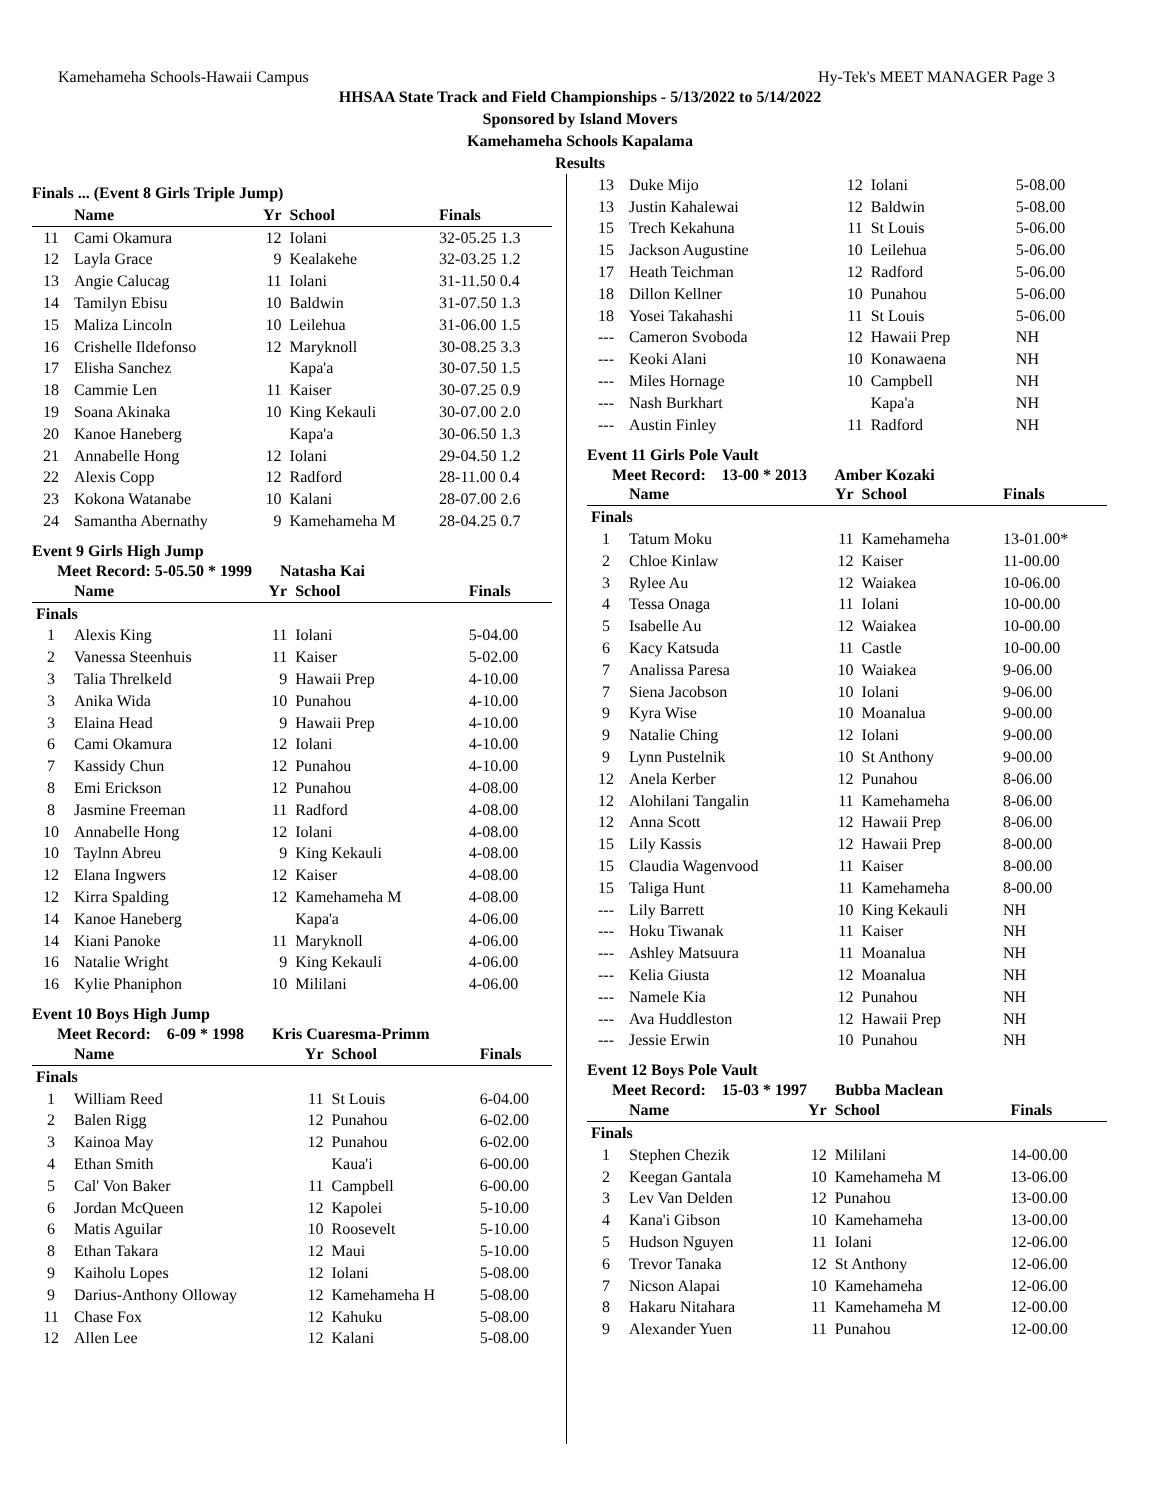Kamehameha Schools-Hawaii Campus Hy-Tek's MEET MANAGER Page 3
HHSAA State Track and Field Championships - 5/13/2022 to 5/14/2022
Sponsored by Island Movers
Kamehameha Schools Kapalama
Results
Finals ... (Event 8 Girls Triple Jump)
| | Name | Yr | School | Finals |
| --- | --- | --- | --- | --- |
| 11 | Cami Okamura | 12 | Iolani | 32-05.25 1.3 |
| 12 | Layla Grace | 9 | Kealakehe | 32-03.25 1.2 |
| 13 | Angie Calucag | 11 | Iolani | 31-11.50 0.4 |
| 14 | Tamilyn Ebisu | 10 | Baldwin | 31-07.50 1.3 |
| 15 | Maliza Lincoln | 10 | Leilehua | 31-06.00 1.5 |
| 16 | Crishelle Ildefonso | 12 | Maryknoll | 30-08.25 3.3 |
| 17 | Elisha Sanchez | | Kapa'a | 30-07.50 1.5 |
| 18 | Cammie Len | 11 | Kaiser | 30-07.25 0.9 |
| 19 | Soana Akinaka | 10 | King Kekauli | 30-07.00 2.0 |
| 20 | Kanoe Haneberg | | Kapa'a | 30-06.50 1.3 |
| 21 | Annabelle Hong | 12 | Iolani | 29-04.50 1.2 |
| 22 | Alexis Copp | 12 | Radford | 28-11.00 0.4 |
| 23 | Kokona Watanabe | 10 | Kalani | 28-07.00 2.6 |
| 24 | Samantha Abernathy | 9 | Kamehameha M | 28-04.25 0.7 |
Event 9 Girls High Jump
Meet Record: 5-05.50 * 1999 Natasha Kai
| | Name | Yr | School | Finals |
| --- | --- | --- | --- | --- |
| Finals | | | | |
| 1 | Alexis King | 11 | Iolani | 5-04.00 |
| 2 | Vanessa Steenhuis | 11 | Kaiser | 5-02.00 |
| 3 | Talia Threlkeld | 9 | Hawaii Prep | 4-10.00 |
| 3 | Anika Wida | 10 | Punahou | 4-10.00 |
| 3 | Elaina Head | 9 | Hawaii Prep | 4-10.00 |
| 6 | Cami Okamura | 12 | Iolani | 4-10.00 |
| 7 | Kassidy Chun | 12 | Punahou | 4-10.00 |
| 8 | Emi Erickson | 12 | Punahou | 4-08.00 |
| 8 | Jasmine Freeman | 11 | Radford | 4-08.00 |
| 10 | Annabelle Hong | 12 | Iolani | 4-08.00 |
| 10 | Taylnn Abreu | 9 | King Kekauli | 4-08.00 |
| 12 | Elana Ingwers | 12 | Kaiser | 4-08.00 |
| 12 | Kirra Spalding | 12 | Kamehameha M | 4-08.00 |
| 14 | Kanoe Haneberg | | Kapa'a | 4-06.00 |
| 14 | Kiani Panoke | 11 | Maryknoll | 4-06.00 |
| 16 | Natalie Wright | 9 | King Kekauli | 4-06.00 |
| 16 | Kylie Phaniphon | 10 | Mililani | 4-06.00 |
Event 10 Boys High Jump
Meet Record: 6-09 * 1998 Kris Cuaresma-Primm
| | Name | Yr | School | Finals |
| --- | --- | --- | --- | --- |
| Finals | | | | |
| 1 | William Reed | 11 | St Louis | 6-04.00 |
| 2 | Balen Rigg | 12 | Punahou | 6-02.00 |
| 3 | Kainoa May | 12 | Punahou | 6-02.00 |
| 4 | Ethan Smith | | Kaua'i | 6-00.00 |
| 5 | Cal' Von Baker | 11 | Campbell | 6-00.00 |
| 6 | Jordan McQueen | 12 | Kapolei | 5-10.00 |
| 6 | Matis Aguilar | 10 | Roosevelt | 5-10.00 |
| 8 | Ethan Takara | 12 | Maui | 5-10.00 |
| 9 | Kaiholu Lopes | 12 | Iolani | 5-08.00 |
| 9 | Darius-Anthony Olloway | 12 | Kamehameha H | 5-08.00 |
| 11 | Chase Fox | 12 | Kahuku | 5-08.00 |
| 12 | Allen Lee | 12 | Kalani | 5-08.00 |
| 13 | Duke Mijo | 12 | Iolani | 5-08.00 |
| 13 | Justin Kahalewai | 12 | Baldwin | 5-08.00 |
| 15 | Trech Kekahuna | 11 | St Louis | 5-06.00 |
| 15 | Jackson Augustine | 10 | Leilehua | 5-06.00 |
| 17 | Heath Teichman | 12 | Radford | 5-06.00 |
| 18 | Dillon Kellner | 10 | Punahou | 5-06.00 |
| 18 | Yosei Takahashi | 11 | St Louis | 5-06.00 |
| --- | Cameron Svoboda | 12 | Hawaii Prep | NH |
| --- | Keoki Alani | 10 | Konawaena | NH |
| --- | Miles Hornage | 10 | Campbell | NH |
| --- | Nash Burkhart | | Kapa'a | NH |
| --- | Austin Finley | 11 | Radford | NH |
Event 11 Girls Pole Vault
Meet Record: 13-00 * 2013 Amber Kozaki
| | Name | Yr | School | Finals |
| --- | --- | --- | --- | --- |
| Finals | | | | |
| 1 | Tatum Moku | 11 | Kamehameha | 13-01.00* |
| 2 | Chloe Kinlaw | 12 | Kaiser | 11-00.00 |
| 3 | Rylee Au | 12 | Waiakea | 10-06.00 |
| 4 | Tessa Onaga | 11 | Iolani | 10-00.00 |
| 5 | Isabelle Au | 12 | Waiakea | 10-00.00 |
| 6 | Kacy Katsuda | 11 | Castle | 10-00.00 |
| 7 | Analissa Paresa | 10 | Waiakea | 9-06.00 |
| 7 | Siena Jacobson | 10 | Iolani | 9-06.00 |
| 9 | Kyra Wise | 10 | Moanalua | 9-00.00 |
| 9 | Natalie Ching | 12 | Iolani | 9-00.00 |
| 9 | Lynn Pustelnik | 10 | St Anthony | 9-00.00 |
| 12 | Anela Kerber | 12 | Punahou | 8-06.00 |
| 12 | Alohilani Tangalin | 11 | Kamehameha | 8-06.00 |
| 12 | Anna Scott | 12 | Hawaii Prep | 8-06.00 |
| 15 | Lily Kassis | 12 | Hawaii Prep | 8-00.00 |
| 15 | Claudia Wagenvood | 11 | Kaiser | 8-00.00 |
| 15 | Taliga Hunt | 11 | Kamehameha | 8-00.00 |
| --- | Lily Barrett | 10 | King Kekauli | NH |
| --- | Hoku Tiwanak | 11 | Kaiser | NH |
| --- | Ashley Matsuura | 11 | Moanalua | NH |
| --- | Kelia Giusta | 12 | Moanalua | NH |
| --- | Namele Kia | 12 | Punahou | NH |
| --- | Ava Huddleston | 12 | Hawaii Prep | NH |
| --- | Jessie Erwin | 10 | Punahou | NH |
Event 12 Boys Pole Vault
Meet Record: 15-03 * 1997 Bubba Maclean
| | Name | Yr | School | Finals |
| --- | --- | --- | --- | --- |
| Finals | | | | |
| 1 | Stephen Chezik | 12 | Mililani | 14-00.00 |
| 2 | Keegan Gantala | 10 | Kamehameha M | 13-06.00 |
| 3 | Lev Van Delden | 12 | Punahou | 13-00.00 |
| 4 | Kana'i Gibson | 10 | Kamehameha | 13-00.00 |
| 5 | Hudson Nguyen | 11 | Iolani | 12-06.00 |
| 6 | Trevor Tanaka | 12 | St Anthony | 12-06.00 |
| 7 | Nicson Alapai | 10 | Kamehameha | 12-06.00 |
| 8 | Hakaru Nitahara | 11 | Kamehameha M | 12-00.00 |
| 9 | Alexander Yuen | 11 | Punahou | 12-00.00 |